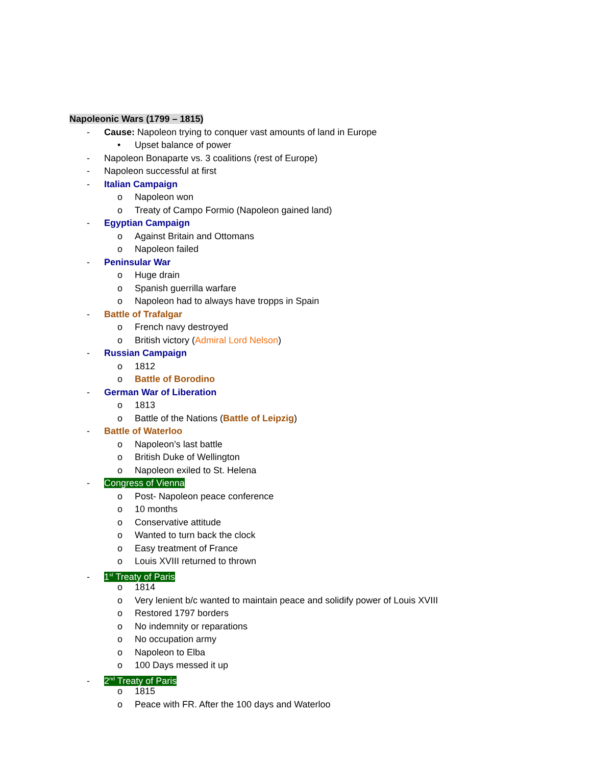Napoleonic Wars (1799 – 1815)
- Cause: Napoleon trying to conquer vast amounts of land in Europe
• Upset balance of power
- Napoleon Bonaparte vs. 3 coalitions (rest of Europe)
- Napoleon successful at first
- Italian Campaign
o Napoleon won
o Treaty of Campo Formio (Napoleon gained land)
- Egyptian Campaign
o Against Britain and Ottomans
o Napoleon failed
- Peninsular War
o Huge drain
o Spanish guerrilla warfare
o Napoleon had to always have tropps in Spain
- Battle of Trafalgar
o French navy destroyed
o British victory (Admiral Lord Nelson)
- Russian Campaign
o 1812
o Battle of Borodino
- German War of Liberation
o 1813
o Battle of the Nations (Battle of Leipzig)
- Battle of Waterloo
o Napoleon’s last battle
o British Duke of Wellington
o Napoleon exiled to St. Helena
- Congress of Vienna
o Post- Napoleon peace conference
o 10 months
o Conservative attitude
o Wanted to turn back the clock
o Easy treatment of France
o Louis XVIII returned to thrown
- 1<sup>st</sup> Treaty of Paris
o 1814
o Very lenient b/c wanted to maintain peace and solidify power of Louis XVIII
o Restored 1797 borders
o No indemnity or reparations
o No occupation army
o Napoleon to Elba
o 100 Days messed it up
- 2<sup>nd</sup> Treaty of Paris
o 1815
o Peace with FR. After the 100 days and Waterloo